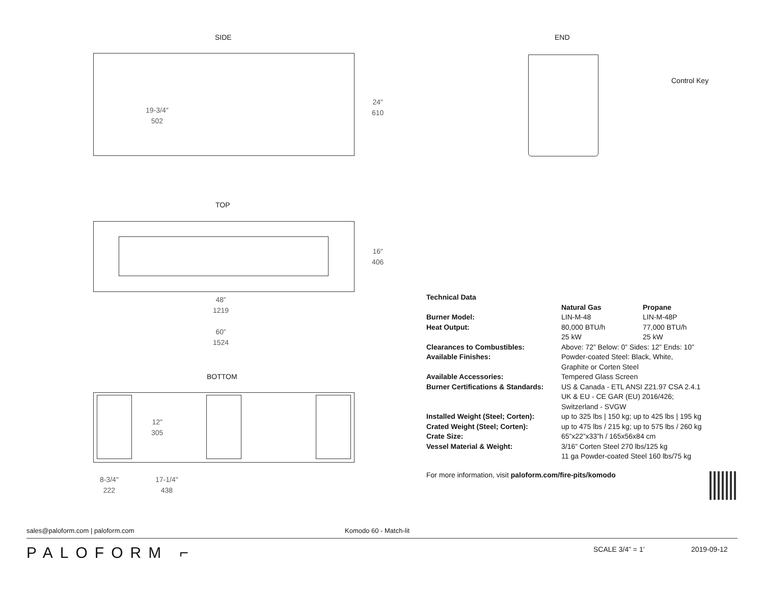SIDE
19-3/4"
502
24"
610
END
Control Key
TOP
16"
406
48”
1219
60”
1524
BOTTOM
12"
305
8-3/4"
222
17-1/4"
438
| Technical Data | | |
| | Natural Gas | Propane |
| Burner Model: | LIN-M-48 | LIN-M-48P |
| Heat Output: | 80,000 BTU/h | 77,000 BTU/h |
| | 25 kW | 25 kW |
| Clearances to Combustibles: | Above: 72” Below: 0” Sides: 12” Ends: 10” | |
| Available Finishes: | Powder-coated Steel: Black, White, Graphite or Corten Steel | |
| Available Accessories: | Tempered Glass Screen | |
| Burner Certifications & Standards: | US & Canada - ETL ANSI Z21.97 CSA 2.4.1 UK & EU - CE GAR (EU) 2016/426; Switzerland - SVGW | |
| Installed Weight (Steel; Corten): | up to 325 lbs / 150 kg; up to 425 lbs / 195 kg | |
| Crated Weight (Steel; Corten): | up to 475 lbs / 215 kg; up to 575 lbs / 260 kg | |
| Crate Size: | 65”x22”x33”h / 165x56x84 cm | |
| Vessel Material & Weight: | 3/16” Corten Steel 270 lbs/125 kg 11 ga Powder-coated Steel 160 lbs/75 kg | |
For more information, visit paloform.com/fire-pits/komodo
sales@paloform.com | paloform.com Komodo 60 - Match-lit
PALOFORM ⌐ SCALE 3/4” = 1’ 2019-09-12